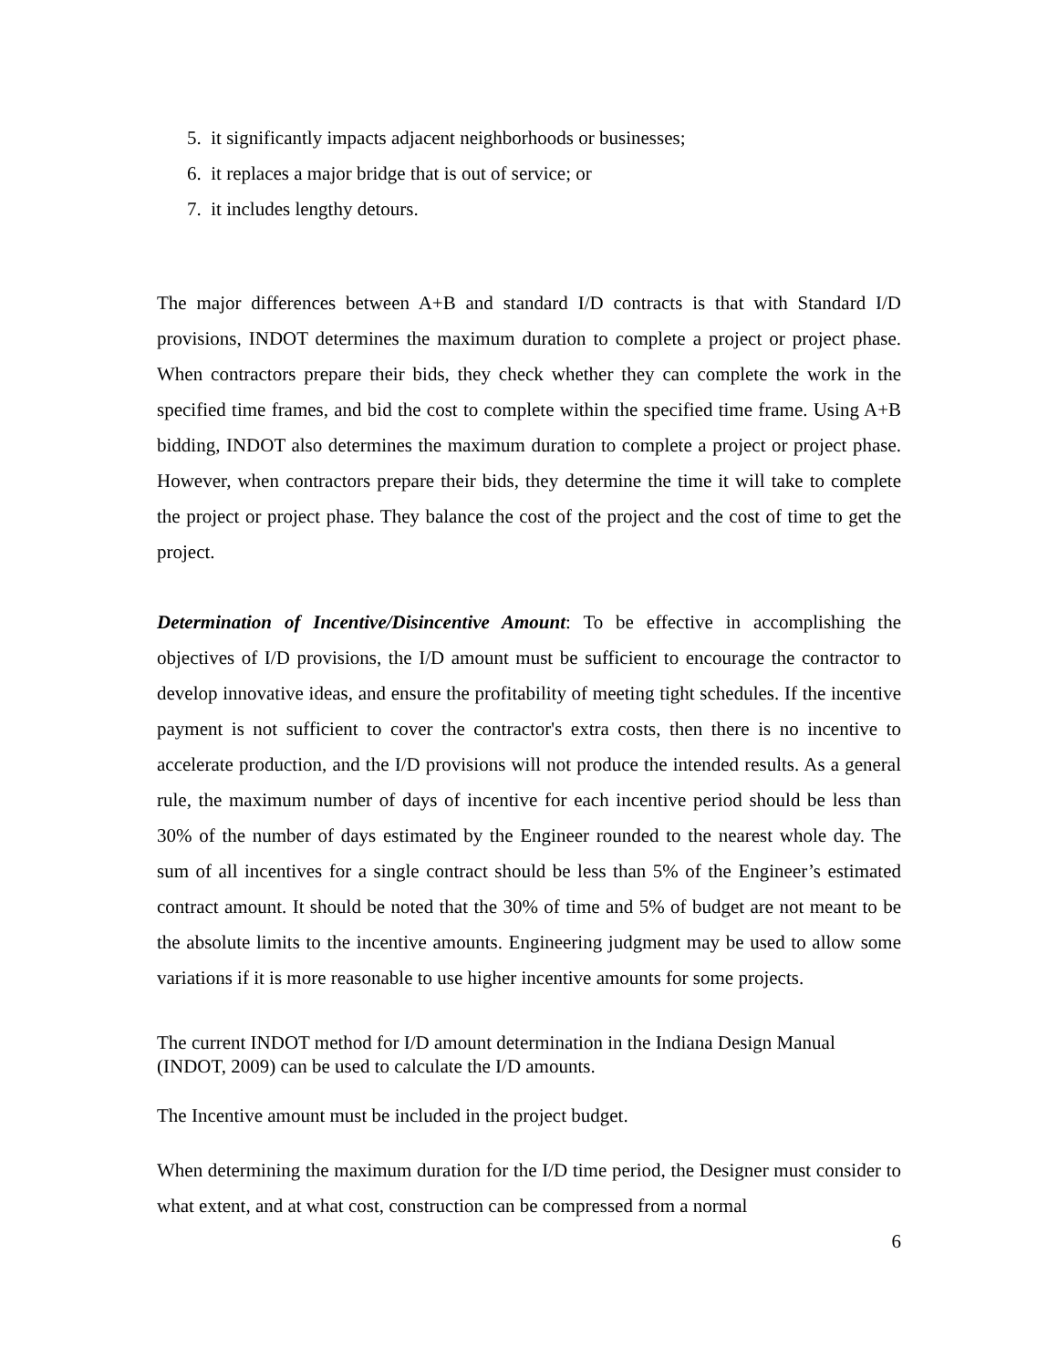5. it significantly impacts adjacent neighborhoods or businesses;
6. it replaces a major bridge that is out of service; or
7. it includes lengthy detours.
The major differences between A+B and standard I/D contracts is that with Standard I/D provisions, INDOT determines the maximum duration to complete a project or project phase. When contractors prepare their bids, they check whether they can complete the work in the specified time frames, and bid the cost to complete within the specified time frame. Using A+B bidding, INDOT also determines the maximum duration to complete a project or project phase. However, when contractors prepare their bids, they determine the time it will take to complete the project or project phase. They balance the cost of the project and the cost of time to get the project.
Determination of Incentive/Disincentive Amount: To be effective in accomplishing the objectives of I/D provisions, the I/D amount must be sufficient to encourage the contractor to develop innovative ideas, and ensure the profitability of meeting tight schedules. If the incentive payment is not sufficient to cover the contractor's extra costs, then there is no incentive to accelerate production, and the I/D provisions will not produce the intended results. As a general rule, the maximum number of days of incentive for each incentive period should be less than 30% of the number of days estimated by the Engineer rounded to the nearest whole day. The sum of all incentives for a single contract should be less than 5% of the Engineer’s estimated contract amount. It should be noted that the 30% of time and 5% of budget are not meant to be the absolute limits to the incentive amounts. Engineering judgment may be used to allow some variations if it is more reasonable to use higher incentive amounts for some projects.
The current INDOT method for I/D amount determination in the Indiana Design Manual (INDOT, 2009) can be used to calculate the I/D amounts.
The Incentive amount must be included in the project budget.
When determining the maximum duration for the I/D time period, the Designer must consider to what extent, and at what cost, construction can be compressed from a normal
6